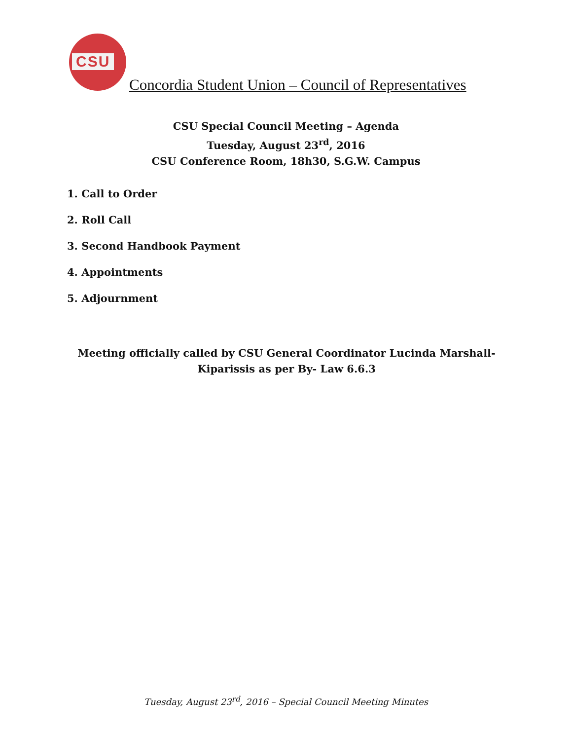CSU
Concordia Student Union – Council of Representatives
CSU Special Council Meeting – Agenda
Tuesday, August 23<sup>rd</sup>, 2016
CSU Conference Room, 18h30, S.G.W. Campus
1. Call to Order
2. Roll Call
3. Second Handbook Payment
4. Appointments
5. Adjournment
Meeting officially called by CSU General Coordinator Lucinda Marshall-Kiparissis as per By- Law 6.6.3
Tuesday, August 23<sup>rd</sup>, 2016 – Special Council Meeting Minutes